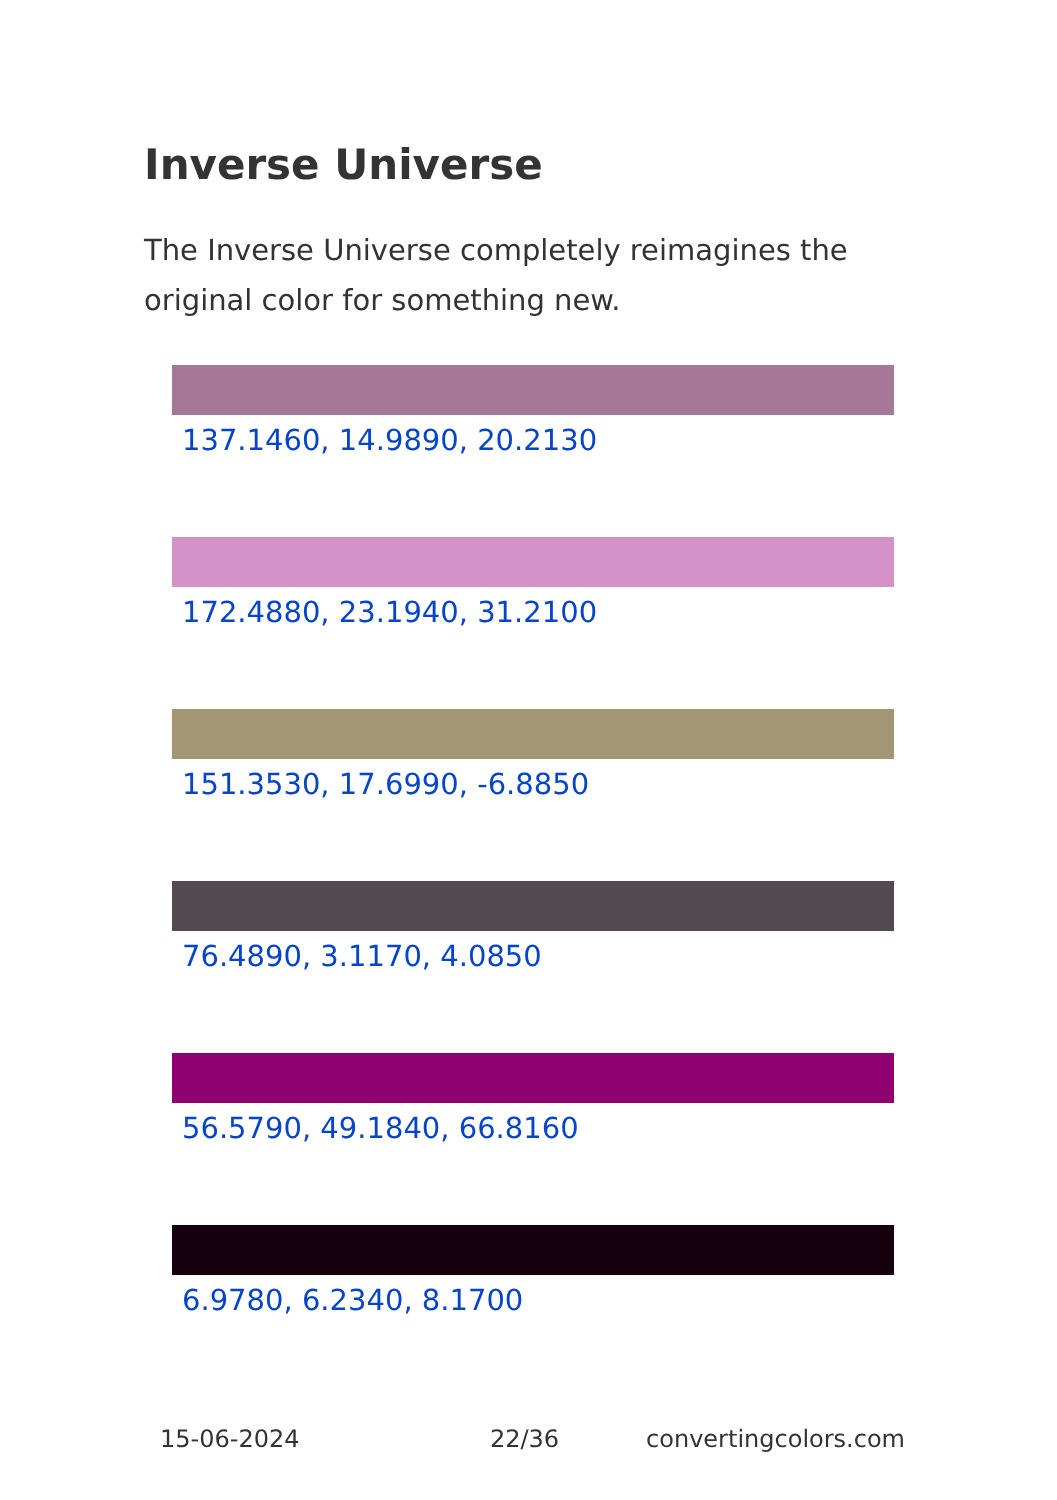Inverse Universe
The Inverse Universe completely reimagines the original color for something new.
137.1460, 14.9890, 20.2130
172.4880, 23.1940, 31.2100
151.3530, 17.6990, -6.8850
76.4890, 3.1170, 4.0850
56.5790, 49.1840, 66.8160
6.9780, 6.2340, 8.1700
15-06-2024 22/36 convertingcolors.com